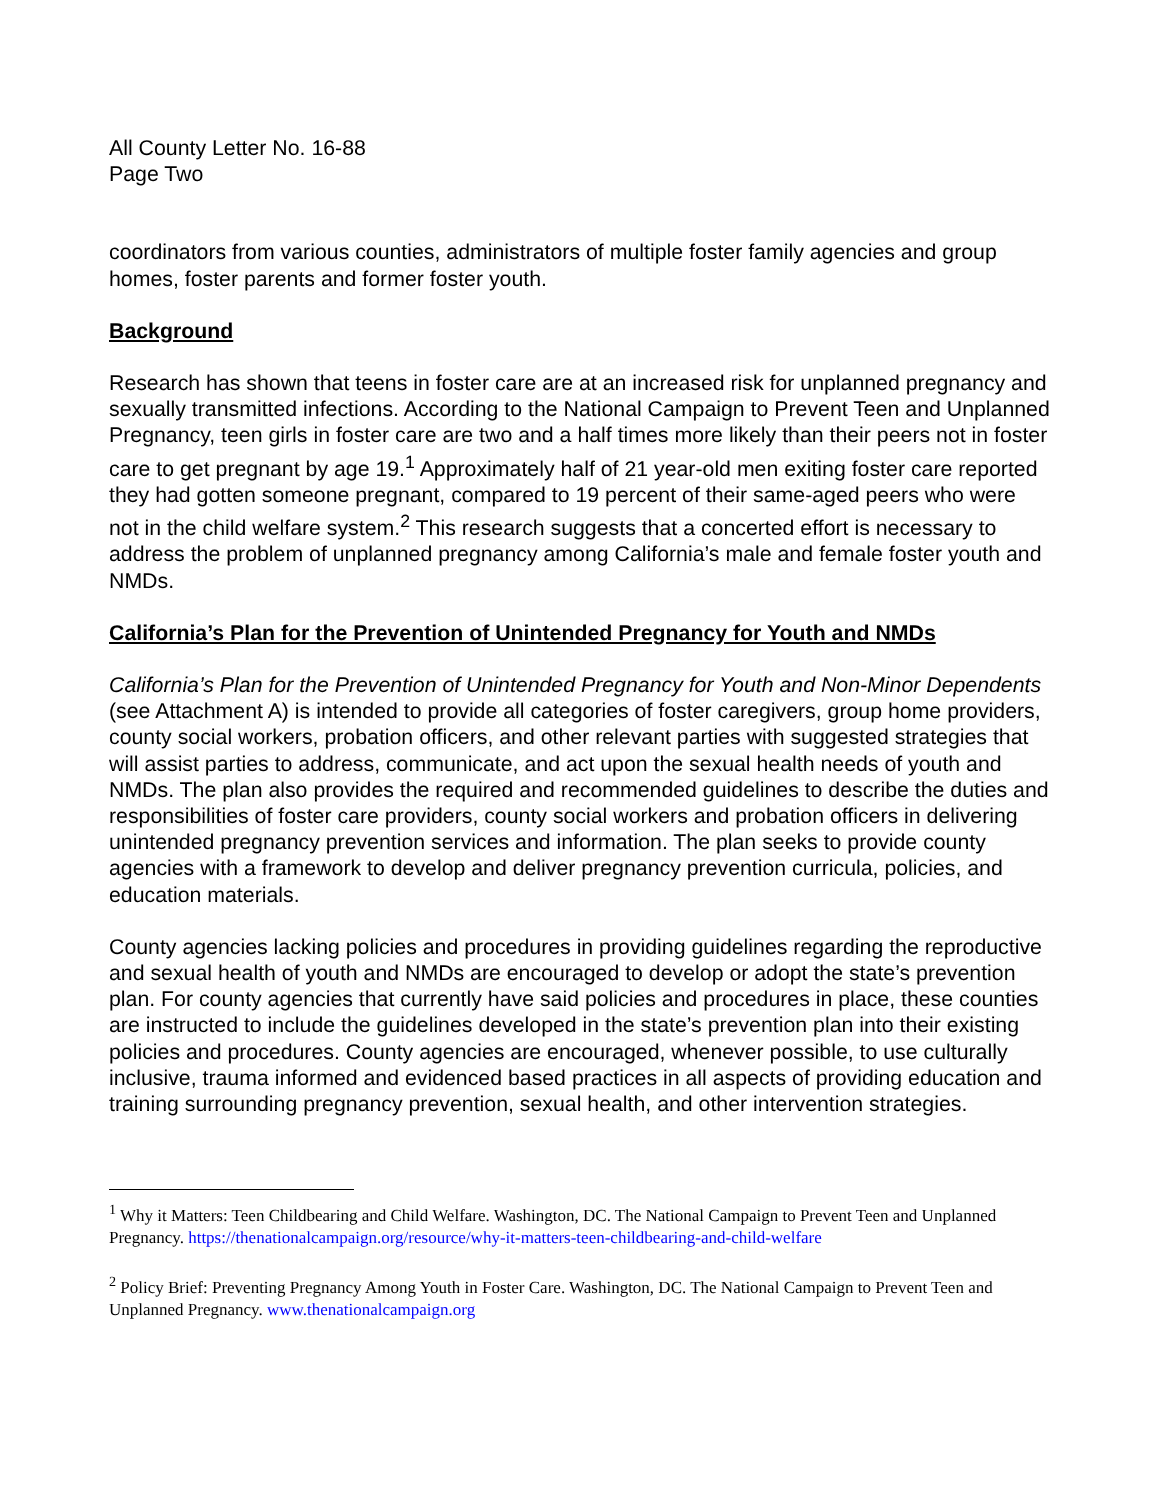All County Letter No. 16-88
Page Two
coordinators from various counties, administrators of multiple foster family agencies and group homes, foster parents and former foster youth.
Background
Research has shown that teens in foster care are at an increased risk for unplanned pregnancy and sexually transmitted infections. According to the National Campaign to Prevent Teen and Unplanned Pregnancy, teen girls in foster care are two and a half times more likely than their peers not in foster care to get pregnant by age 19.<sup>1</sup> Approximately half of 21 year-old men exiting foster care reported they had gotten someone pregnant, compared to 19 percent of their same-aged peers who were not in the child welfare system.<sup>2</sup> This research suggests that a concerted effort is necessary to address the problem of unplanned pregnancy among California’s male and female foster youth and NMDs.
California’s Plan for the Prevention of Unintended Pregnancy for Youth and NMDs
California’s Plan for the Prevention of Unintended Pregnancy for Youth and Non-Minor Dependents (see Attachment A) is intended to provide all categories of foster caregivers, group home providers, county social workers, probation officers, and other relevant parties with suggested strategies that will assist parties to address, communicate, and act upon the sexual health needs of youth and NMDs. The plan also provides the required and recommended guidelines to describe the duties and responsibilities of foster care providers, county social workers and probation officers in delivering unintended pregnancy prevention services and information. The plan seeks to provide county agencies with a framework to develop and deliver pregnancy prevention curricula, policies, and education materials.
County agencies lacking policies and procedures in providing guidelines regarding the reproductive and sexual health of youth and NMDs are encouraged to develop or adopt the state’s prevention plan. For county agencies that currently have said policies and procedures in place, these counties are instructed to include the guidelines developed in the state’s prevention plan into their existing policies and procedures. County agencies are encouraged, whenever possible, to use culturally inclusive, trauma informed and evidenced based practices in all aspects of providing education and training surrounding pregnancy prevention, sexual health, and other intervention strategies.
<sup>1</sup> Why it Matters: Teen Childbearing and Child Welfare. Washington, DC. The National Campaign to Prevent Teen and Unplanned Pregnancy. https://thenationalcampaign.org/resource/why-it-matters-teen-childbearing-and-child-welfare
<sup>2</sup> Policy Brief: Preventing Pregnancy Among Youth in Foster Care. Washington, DC. The National Campaign to Prevent Teen and Unplanned Pregnancy. www.thenationalcampaign.org